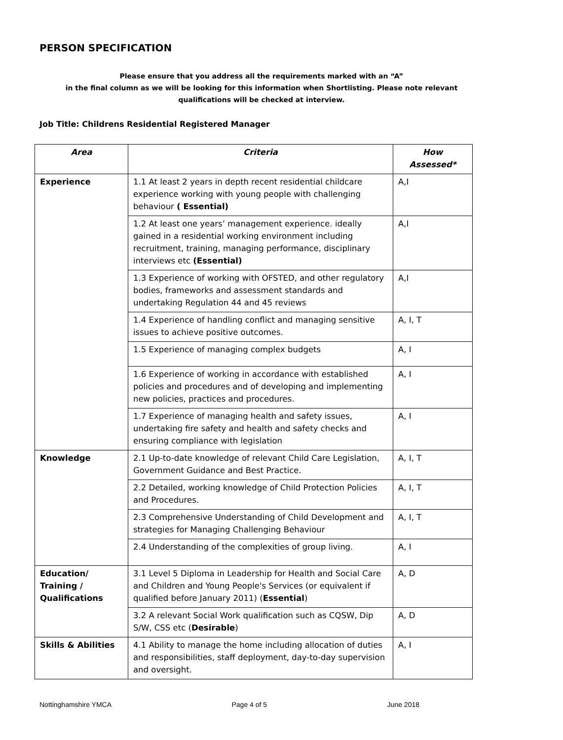PERSON SPECIFICATION
Please ensure that you address all the requirements marked with an “A”
in the final column as we will be looking for this information when Shortlisting. Please note relevant qualifications will be checked at interview.
Job Title: Childrens Residential Registered Manager
| Area | Criteria | How Assessed* |
| --- | --- | --- |
| Experience | 1.1 At least 2 years in depth recent residential childcare experience working with young people with challenging behaviour ( Essential) | A,I |
| | 1.2 At least one years’ management experience. ideally gained in a residential working environment including recruitment, training, managing performance, disciplinary interviews etc (Essential) | A,I |
| | 1.3 Experience of working with OFSTED, and other regulatory bodies, frameworks and assessment standards and undertaking Regulation 44 and 45 reviews | A,I |
| | 1.4 Experience of handling conflict and managing sensitive issues to achieve positive outcomes. | A, I, T |
| | 1.5 Experience of managing complex budgets | A, I |
| | 1.6 Experience of working in accordance with established policies and procedures and of developing and implementing new policies, practices and procedures. | A, I |
| | 1.7 Experience of managing health and safety issues, undertaking fire safety and health and safety checks and ensuring compliance with legislation | A, I |
| Knowledge | 2.1 Up-to-date knowledge of relevant Child Care Legislation, Government Guidance and Best Practice. | A, I, T |
| | 2.2 Detailed, working knowledge of Child Protection Policies and Procedures. | A, I, T |
| | 2.3 Comprehensive Understanding of Child Development and strategies for Managing Challenging Behaviour | A, I, T |
| | 2.4 Understanding of the complexities of group living. | A, I |
| Education/ Training / Qualifications | 3.1 Level 5 Diploma in Leadership for Health and Social Care and Children and Young People's Services (or equivalent if qualified before January 2011) ( Essential ) | A, D |
| | 3.2 A relevant Social Work qualification such as CQSW, Dip S/W, CSS etc ( Desirable ) | A, D |
| Skills & Abilities | 4.1 Ability to manage the home including allocation of duties and responsibilities, staff deployment, day-to-day supervision and oversight. | A, I |
Nottinghamshire YMCA Page 4 of 5 June 2018